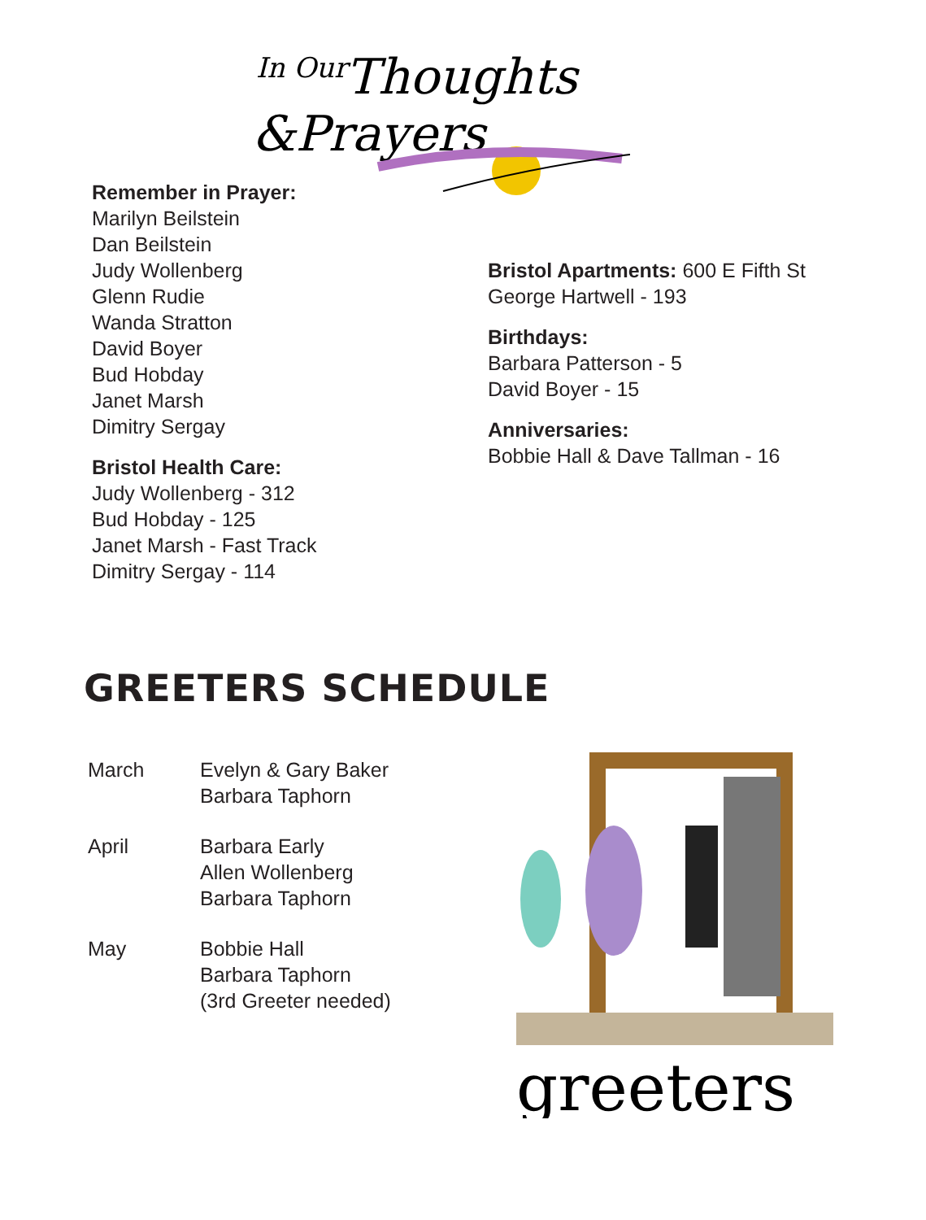In Our
Thoughts
&Prayers
Remember in Prayer:
Marilyn Beilstein
Dan Beilstein
Judy Wollenberg
Glenn Rudie
Wanda Stratton
David Boyer
Bud Hobday
Janet Marsh
Dimitry Sergay
Bristol Health Care:
Judy Wollenberg - 312
Bud Hobday - 125
Janet Marsh - Fast Track
Dimitry Sergay - 114
Bristol Apartments: 600 E Fifth St
George Hartwell - 193
Birthdays:
Barbara Patterson - 5
David Boyer - 15
Anniversaries:
Bobbie Hall & Dave Tallman - 16
GREETERS SCHEDULE
| March | Evelyn & Gary Baker Barbara Taphorn |
| April | Barbara Early Allen Wollenberg Barbara Taphorn |
| May | Bobbie Hall Barbara Taphorn (3rd Greeter needed) |
greeters